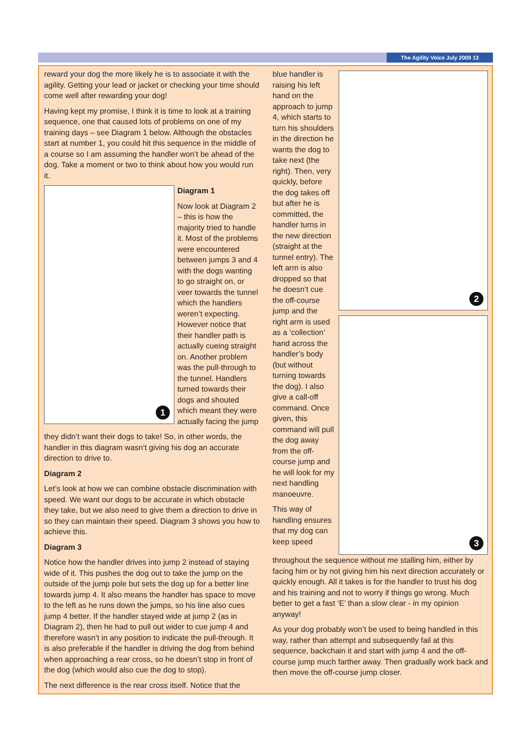The Agility Voice July 2009 13
reward your dog the more likely he is to associate it with the agility. Getting your lead or jacket or checking your time should come well after rewarding your dog!
Having kept my promise, I think it is time to look at a training sequence, one that caused lots of problems on one of my training days – see Diagram 1 below. Although the obstacles start at number 1, you could hit this sequence in the middle of a course so I am assuming the handler won’t be ahead of the dog. Take a moment or two to think about how you would run it.
1
Diagram 1
Now look at Diagram 2 – this is how the majority tried to handle it. Most of the problems were encountered between jumps 3 and 4 with the dogs wanting to go straight on, or veer towards the tunnel which the handlers weren’t expecting. However notice that their handler path is actually cueing straight on. Another problem was the pull-through to the tunnel. Handlers turned towards their dogs and shouted which meant they were actually facing the jump
they didn’t want their dogs to take! So, in other words, the handler in this diagram wasn’t giving his dog an accurate direction to drive to.
Diagram 2
Let’s look at how we can combine obstacle discrimination with speed. We want our dogs to be accurate in which obstacle they take, but we also need to give them a direction to drive in so they can maintain their speed. Diagram 3 shows you how to achieve this.
Diagram 3
Notice how the handler drives into jump 2 instead of staying wide of it. This pushes the dog out to take the jump on the outside of the jump pole but sets the dog up for a better line towards jump 4. It also means the handler has space to move to the left as he runs down the jumps, so his line also cues jump 4 better. If the handler stayed wide at jump 2 (as in Diagram 2), then he had to pull out wider to cue jump 4 and therefore wasn’t in any position to indicate the pull-through. It is also preferable if the handler is driving the dog from behind when approaching a rear cross, so he doesn’t stop in front of the dog (which would also cue the dog to stop).
The next difference is the rear cross itself. Notice that the
blue handler is raising his left hand on the approach to jump 4, which starts to turn his shoulders in the direction he wants the dog to take next (the right). Then, very quickly, before the dog takes off but after he is committed, the handler turns in the new direction (straight at the tunnel entry). The left arm is also dropped so that he doesn’t cue the off-course jump and the right arm is used as a ‘collection’ hand across the handler’s body (but without turning towards the dog). I also give a call-off command. Once given, this command will pull the dog away from the off-course jump and he will look for my next handling manoeuvre.
This way of handling ensures that my dog can keep speed
2
3
throughout the sequence without me stalling him, either by facing him or by not giving him his next direction accurately or quickly enough. All it takes is for the handler to trust his dog and his training and not to worry if things go wrong. Much better to get a fast ‘E’ than a slow clear - in my opinion anyway!
As your dog probably won’t be used to being handled in this way, rather than attempt and subsequently fail at this sequence, backchain it and start with jump 4 and the off-course jump much farther away. Then gradually work back and then move the off-course jump closer.